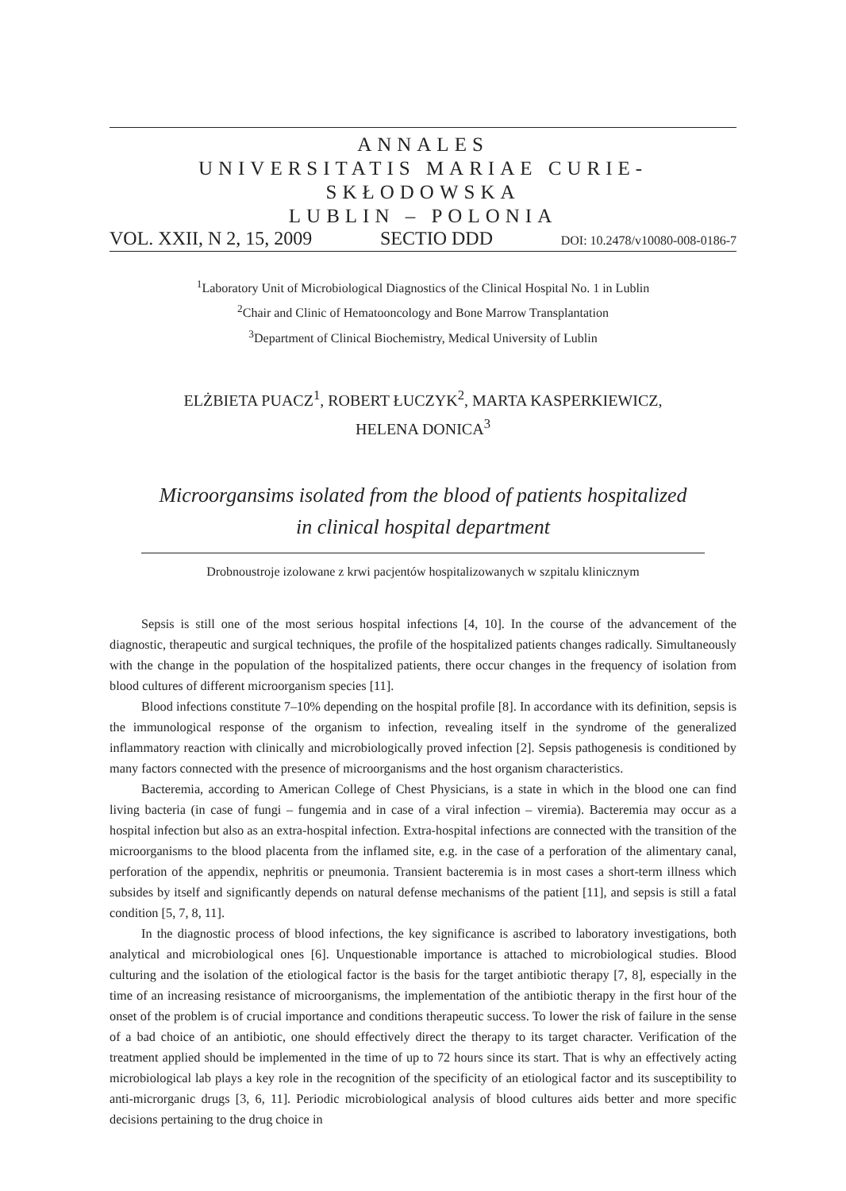ANNALES
UNIVERSITATIS MARIAE CURIE-SKŁODOWSKA
LUBLIN – POLONIA
VOL. XXII, N 2, 15, 2009 SECTIO DDD DOI: 10.2478/v10080-008-0186-7
<sup>1</sup> Laboratory Unit of Microbiological Diagnostics of the Clinical Hospital No. 1 in Lublin
<sup>2</sup> Chair and Clinic of Hematooncology and Bone Marrow Transplantation
<sup>3</sup> Department of Clinical Biochemistry, Medical University of Lublin
ELŻBIETA PUACZ<sup>1</sup>, ROBERT ŁUCZYK<sup>2</sup>, MARTA KASPERKIEWICZ,
HELENA DONICA<sup>3</sup>
Microorgansims isolated from the blood of patients hospitalized
in clinical hospital department
Drobnoustroje izolowane z krwi pacjentów hospitalizowanych w szpitalu klinicznym
Sepsis is still one of the most serious hospital infections [4, 10]. In the course of the advancement of the diagnostic, therapeutic and surgical techniques, the profile of the hospitalized patients changes radically. Simultaneously with the change in the population of the hospitalized patients, there occur changes in the frequency of isolation from blood cultures of different microorganism species [11].
Blood infections constitute 7–10% depending on the hospital profile [8]. In accordance with its definition, sepsis is the immunological response of the organism to infection, revealing itself in the syndrome of the generalized inflammatory reaction with clinically and microbiologically proved infection [2]. Sepsis pathogenesis is conditioned by many factors connected with the presence of microorganisms and the host organism characteristics.
Bacteremia, according to American College of Chest Physicians, is a state in which in the blood one can find living bacteria (in case of fungi – fungemia and in case of a viral infection – viremia). Bacteremia may occur as a hospital infection but also as an extra-hospital infection. Extra-hospital infections are connected with the transition of the microorganisms to the blood placenta from the inflamed site, e.g. in the case of a perforation of the alimentary canal, perforation of the appendix, nephritis or pneumonia. Transient bacteremia is in most cases a short-term illness which subsides by itself and significantly depends on natural defense mechanisms of the patient [11], and sepsis is still a fatal condition [5, 7, 8, 11].
In the diagnostic process of blood infections, the key significance is ascribed to laboratory investigations, both analytical and microbiological ones [6]. Unquestionable importance is attached to microbiological studies. Blood culturing and the isolation of the etiological factor is the basis for the target antibiotic therapy [7, 8], especially in the time of an increasing resistance of microorganisms, the implementation of the antibiotic therapy in the first hour of the onset of the problem is of crucial importance and conditions therapeutic success. To lower the risk of failure in the sense of a bad choice of an antibiotic, one should effectively direct the therapy to its target character. Verification of the treatment applied should be implemented in the time of up to 72 hours since its start. That is why an effectively acting microbiological lab plays a key role in the recognition of the specificity of an etiological factor and its susceptibility to anti-microrganic drugs [3, 6, 11]. Periodic microbiological analysis of blood cultures aids better and more specific decisions pertaining to the drug choice in